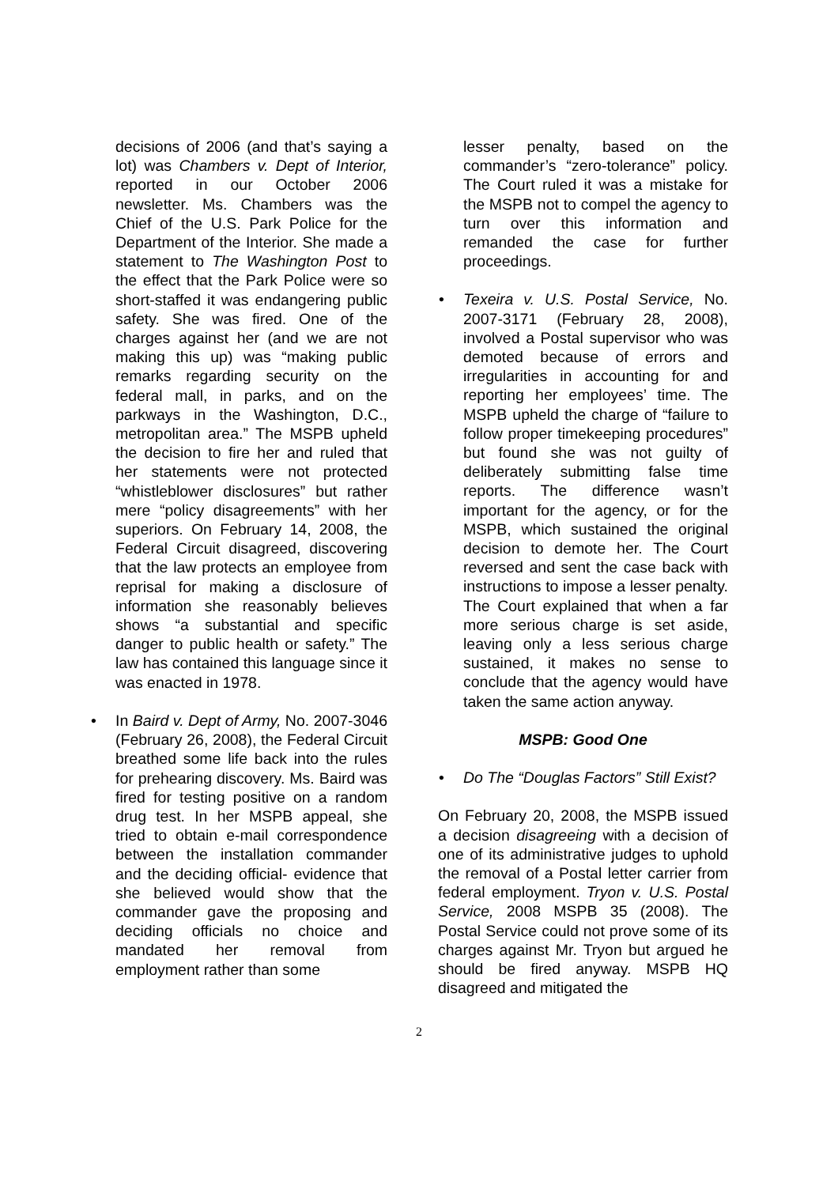decisions of 2006 (and that’s saying a lot) was Chambers v. Dept of Interior, reported in our October 2006 newsletter. Ms. Chambers was the Chief of the U.S. Park Police for the Department of the Interior. She made a statement to The Washington Post to the effect that the Park Police were so short-staffed it was endangering public safety. She was fired. One of the charges against her (and we are not making this up) was “making public remarks regarding security on the federal mall, in parks, and on the parkways in the Washington, D.C., metropolitan area.” The MSPB upheld the decision to fire her and ruled that her statements were not protected “whistleblower disclosures” but rather mere “policy disagreements” with her superiors. On February 14, 2008, the Federal Circuit disagreed, discovering that the law protects an employee from reprisal for making a disclosure of information she reasonably believes shows “a substantial and specific danger to public health or safety.” The law has contained this language since it was enacted in 1978.
• In Baird v. Dept of Army, No. 2007-3046 (February 26, 2008), the Federal Circuit breathed some life back into the rules for prehearing discovery. Ms. Baird was fired for testing positive on a random drug test. In her MSPB appeal, she tried to obtain e-mail correspondence between the installation commander and the deciding official- evidence that she believed would show that the commander gave the proposing and deciding officials no choice and mandated her removal from employment rather than some
lesser penalty, based on the commander’s “zero-tolerance” policy. The Court ruled it was a mistake for the MSPB not to compel the agency to turn over this information and remanded the case for further proceedings.
• Texeira v. U.S. Postal Service, No. 2007-3171 (February 28, 2008), involved a Postal supervisor who was demoted because of errors and irregularities in accounting for and reporting her employees’ time. The MSPB upheld the charge of “failure to follow proper timekeeping procedures” but found she was not guilty of deliberately submitting false time reports. The difference wasn’t important for the agency, or for the MSPB, which sustained the original decision to demote her. The Court reversed and sent the case back with instructions to impose a lesser penalty. The Court explained that when a far more serious charge is set aside, leaving only a less serious charge sustained, it makes no sense to conclude that the agency would have taken the same action anyway.
MSPB: Good One
• Do The “Douglas Factors” Still Exist?
On February 20, 2008, the MSPB issued a decision disagreeing with a decision of one of its administrative judges to uphold the removal of a Postal letter carrier from federal employment. Tryon v. U.S. Postal Service, 2008 MSPB 35 (2008). The Postal Service could not prove some of its charges against Mr. Tryon but argued he should be fired anyway. MSPB HQ disagreed and mitigated the
2